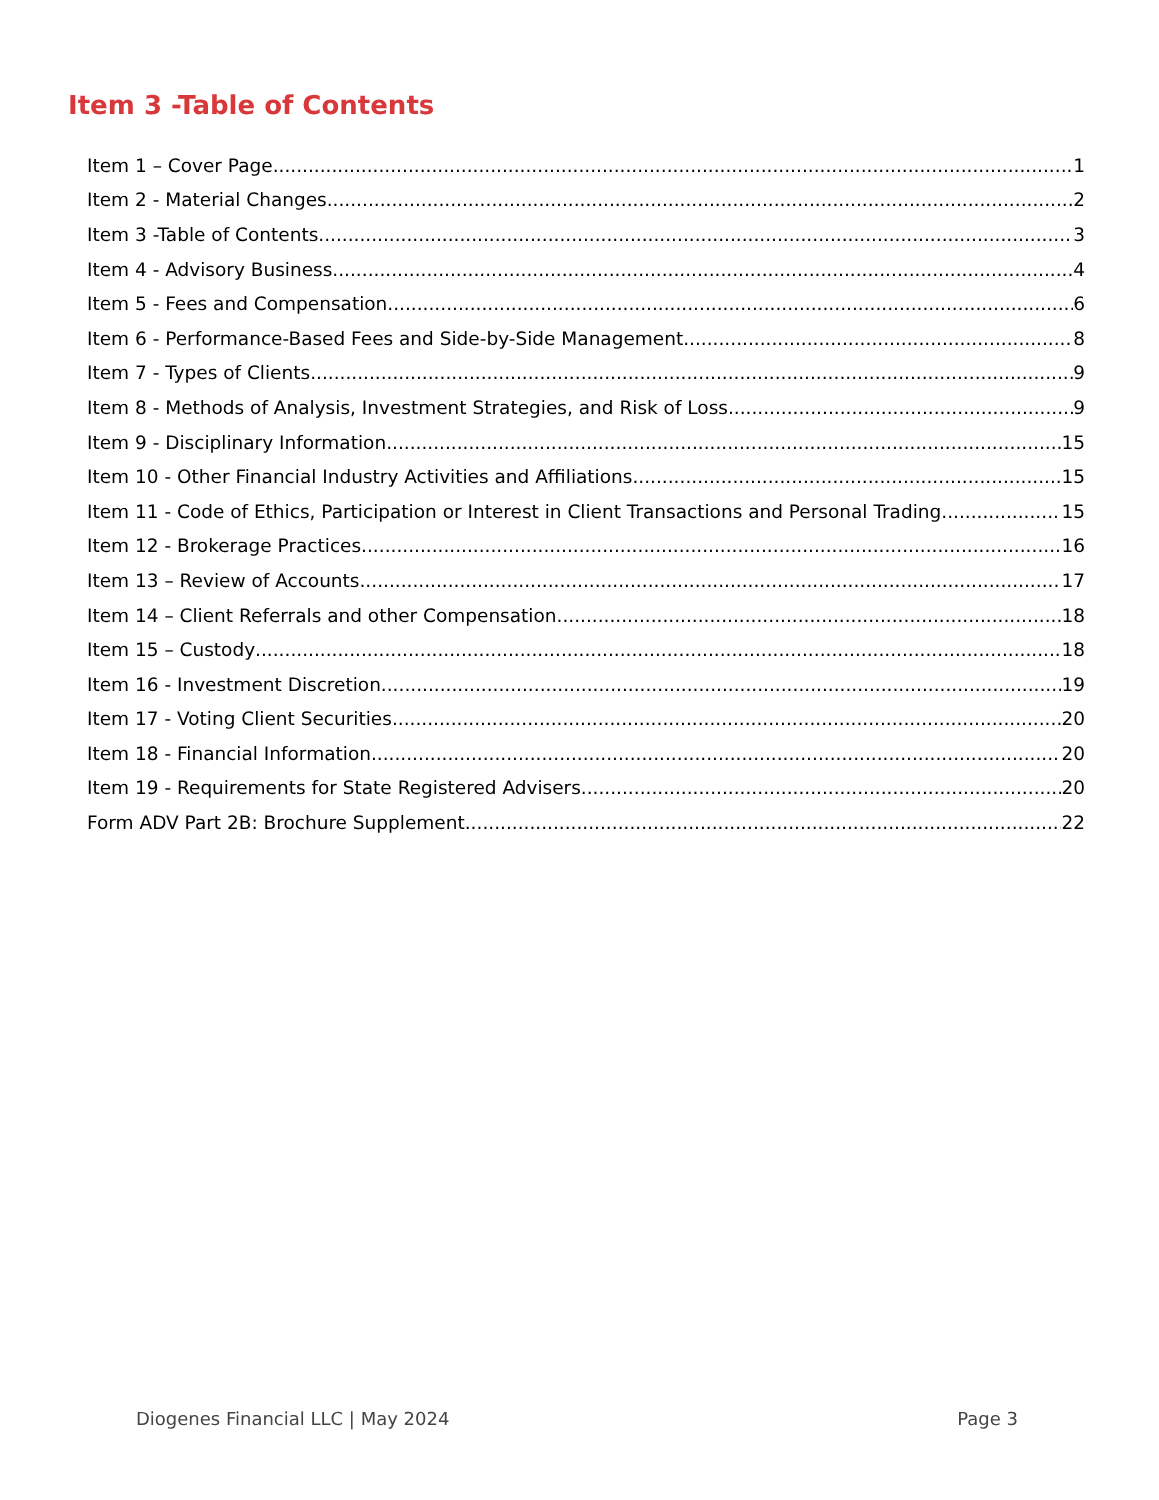Item 3 -Table of Contents
Item 1 – Cover Page 1
Item 2 - Material Changes 2
Item 3 -Table of Contents 3
Item 4 - Advisory Business 4
Item 5 - Fees and Compensation 6
Item 6 - Performance-Based Fees and Side-by-Side Management 8
Item 7 - Types of Clients 9
Item 8 - Methods of Analysis, Investment Strategies, and Risk of Loss 9
Item 9 - Disciplinary Information 15
Item 10 - Other Financial Industry Activities and Affiliations 15
Item 11 - Code of Ethics, Participation or Interest in Client Transactions and Personal Trading 15
Item 12 - Brokerage Practices 16
Item 13 – Review of Accounts 17
Item 14 – Client Referrals and other Compensation 18
Item 15 – Custody 18
Item 16 - Investment Discretion 19
Item 17 - Voting Client Securities 20
Item 18 - Financial Information 20
Item 19 - Requirements for State Registered Advisers 20
Form ADV Part 2B: Brochure Supplement 22
Diogenes Financial LLC | May 2024 Page 3